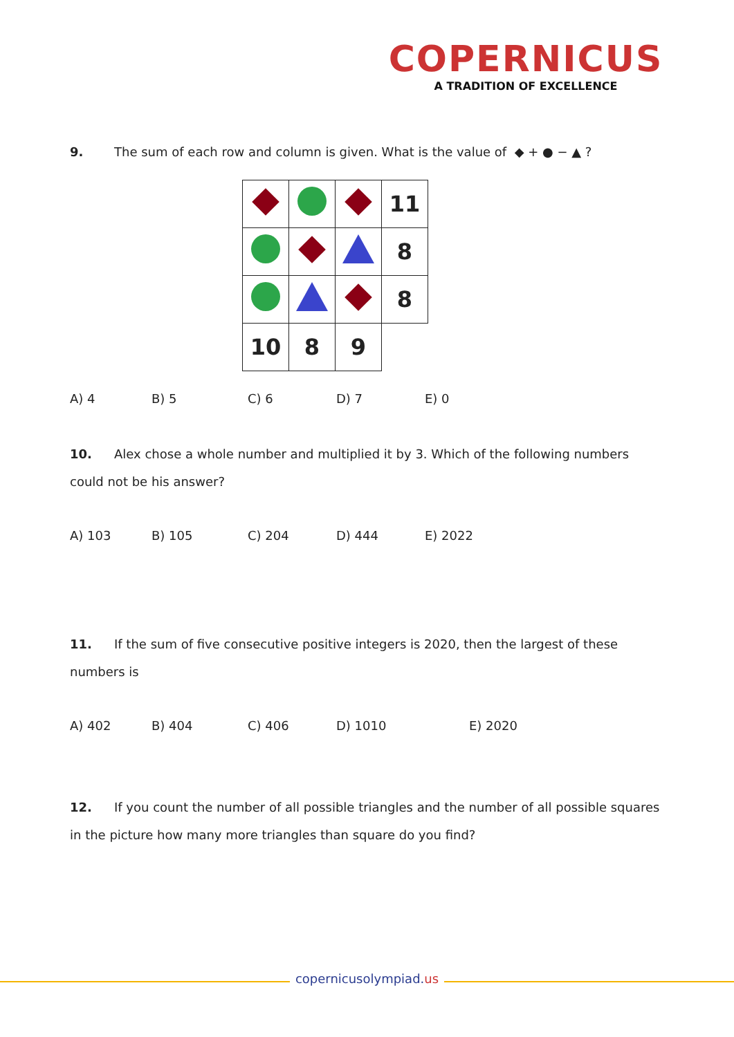COPERNICUS
A TRADITION OF EXCELLENCE
9. The sum of each row and column is given. What is the value of ◆ + ● − ▲ ?
| | | | 11 |
| | | | 8 |
| | | | 8 |
| 10 | 8 | 9 | |
A) 4 B) 5 C) 6 D) 7 E) 0
10. Alex chose a whole number and multiplied it by 3. Which of the following numbers could not be his answer?
A) 103 B) 105 C) 204 D) 444 E) 2022
11. If the sum of five consecutive positive integers is 2020, then the largest of these numbers is
A) 402 B) 404 C) 406 D) 1010 E) 2020
12. If you count the number of all possible triangles and the number of all possible squares in the picture how many more triangles than square do you find?
copernicusolympiad.us